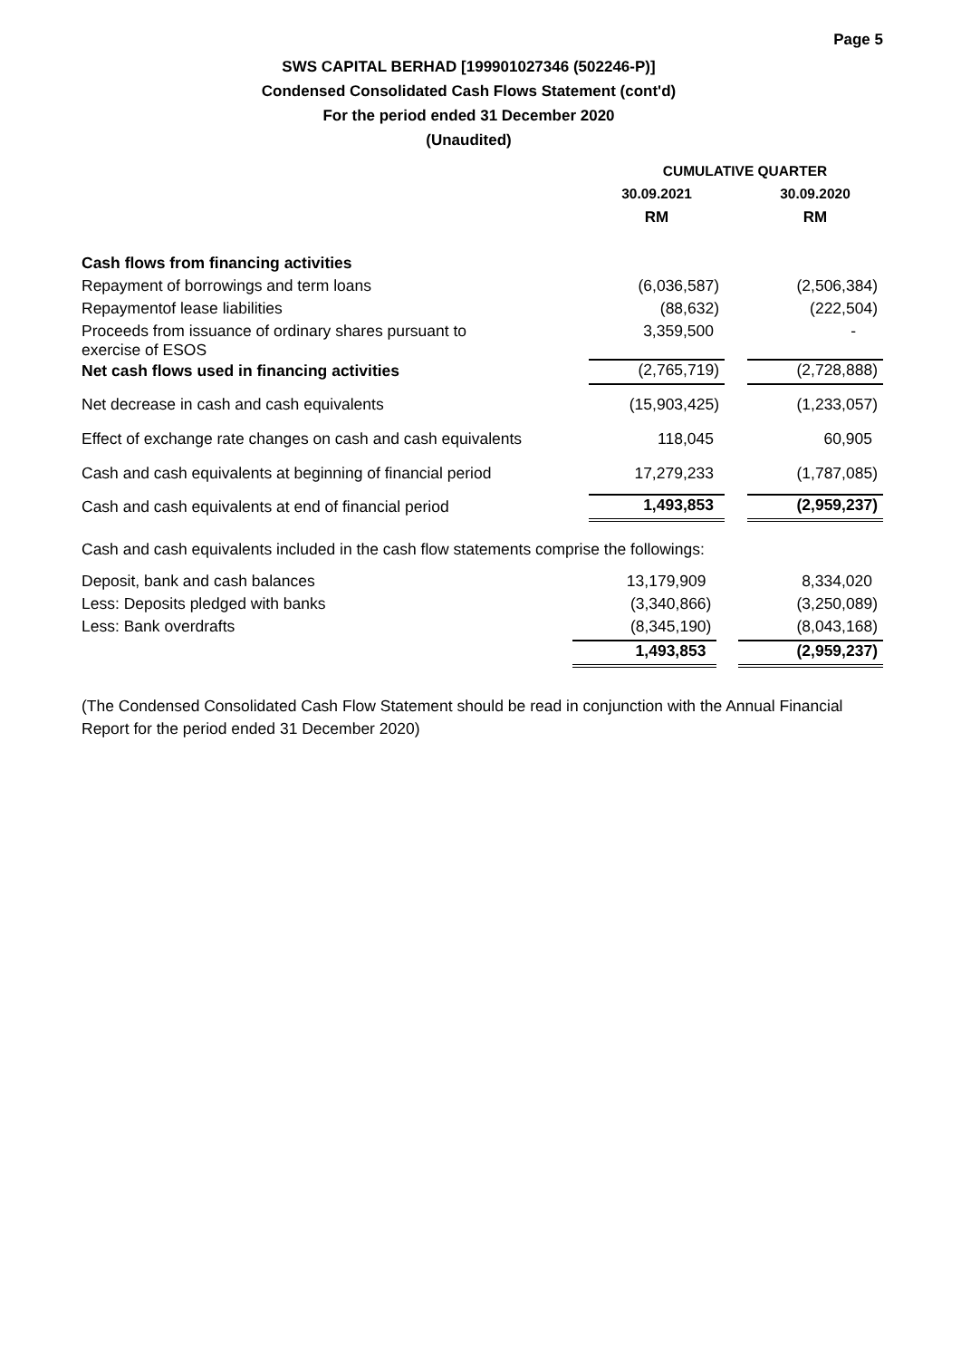Page 5
SWS CAPITAL BERHAD [199901027346 (502246-P)]
Condensed Consolidated Cash Flows Statement (cont'd)
For the period ended 31 December 2020
(Unaudited)
| | CUMULATIVE QUARTER | | |
| --- | --- | --- | --- |
| | 30.09.2021 | | 30.09.2020 |
| | RM | | RM |
| Cash flows from financing activities | | | |
| Repayment of borrowings and term loans | (6,036,587) | | (2,506,384) |
| Repaymentof lease liabilities | (88,632) | | (222,504) |
| Proceeds from issuance of ordinary shares pursuant to exercise of ESOS | 3,359,500 | | - |
| Net cash flows used in financing activities | (2,765,719) | | (2,728,888) |
| Net decrease in cash and cash equivalents | (15,903,425) | | (1,233,057) |
| Effect of exchange rate changes on cash and cash equivalents | 118,045 | | 60,905 |
| Cash and cash equivalents at beginning of financial period | 17,279,233 | | (1,787,085) |
| Cash and cash equivalents at end of financial period | 1,493,853 | | (2,959,237) |
Cash and cash equivalents included in the cash flow statements comprise the followings:
| Deposit, bank and cash balances | 13,179,909 | | 8,334,020 |
| Less: Deposits pledged with banks | (3,340,866) | | (3,250,089) |
| Less: Bank overdrafts | (8,345,190) | | (8,043,168) |
| | 1,493,853 | | (2,959,237) |
(The Condensed Consolidated Cash Flow Statement should be read in conjunction with the Annual Financial Report for the period ended 31 December 2020)